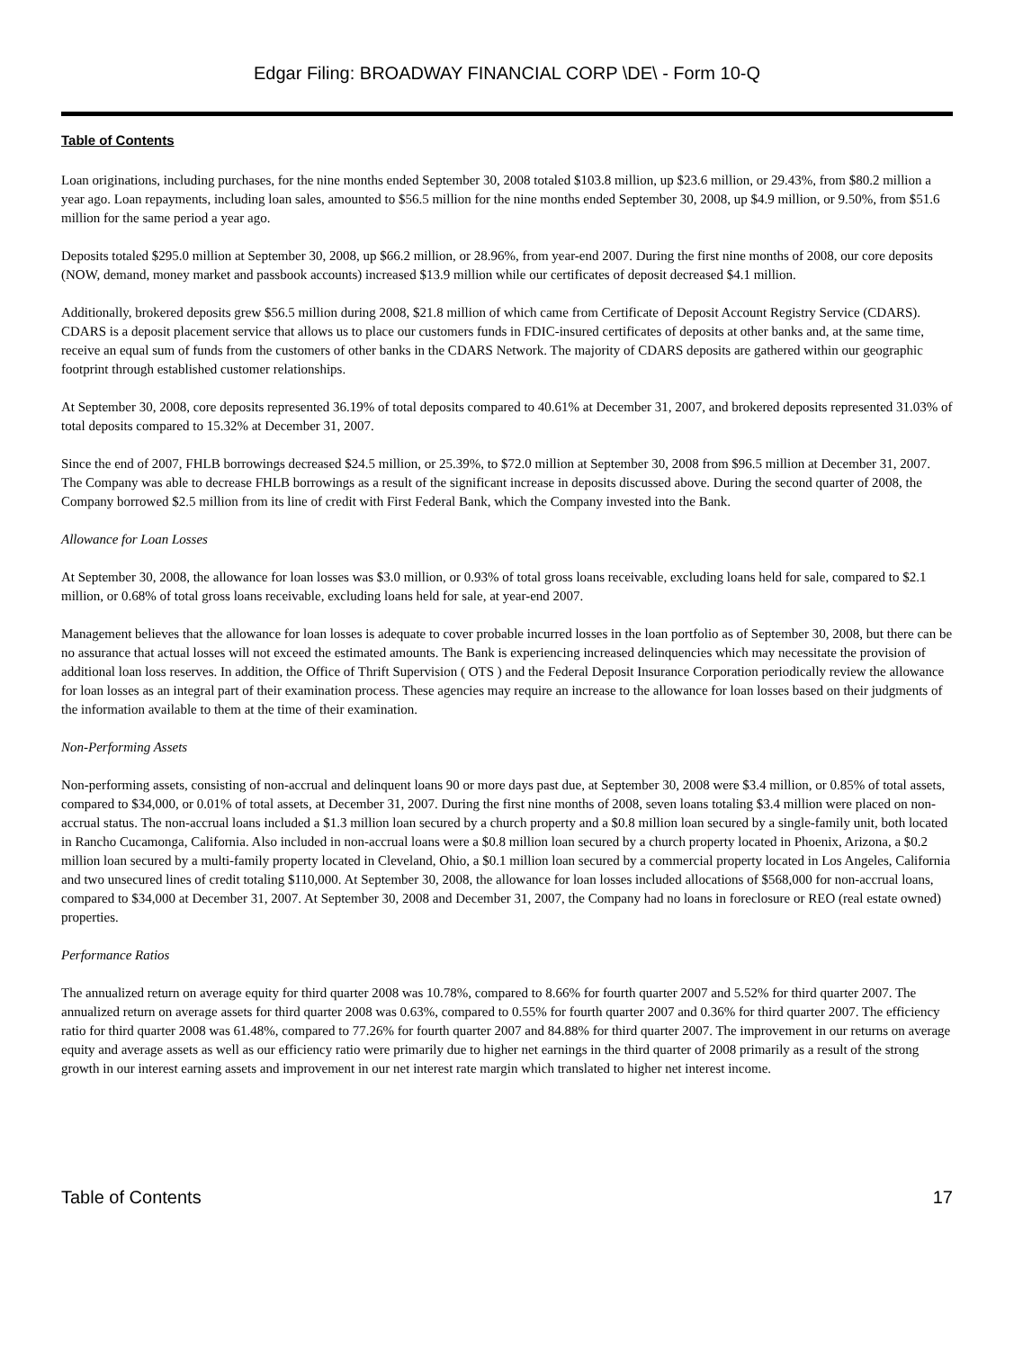Edgar Filing: BROADWAY FINANCIAL CORP \DE\ - Form 10-Q
Table of Contents
Loan originations, including purchases, for the nine months ended September 30, 2008 totaled $103.8 million, up $23.6 million, or 29.43%, from $80.2 million a year ago. Loan repayments, including loan sales, amounted to $56.5 million for the nine months ended September 30, 2008, up $4.9 million, or 9.50%, from $51.6 million for the same period a year ago.
Deposits totaled $295.0 million at September 30, 2008, up $66.2 million, or 28.96%, from year-end 2007. During the first nine months of 2008, our core deposits (NOW, demand, money market and passbook accounts) increased $13.9 million while our certificates of deposit decreased $4.1 million.
Additionally, brokered deposits grew $56.5 million during 2008, $21.8 million of which came from Certificate of Deposit Account Registry Service (CDARS). CDARS is a deposit placement service that allows us to place our customers funds in FDIC-insured certificates of deposits at other banks and, at the same time, receive an equal sum of funds from the customers of other banks in the CDARS Network. The majority of CDARS deposits are gathered within our geographic footprint through established customer relationships.
At September 30, 2008, core deposits represented 36.19% of total deposits compared to 40.61% at December 31, 2007, and brokered deposits represented 31.03% of total deposits compared to 15.32% at December 31, 2007.
Since the end of 2007, FHLB borrowings decreased $24.5 million, or 25.39%, to $72.0 million at September 30, 2008 from $96.5 million at December 31, 2007. The Company was able to decrease FHLB borrowings as a result of the significant increase in deposits discussed above. During the second quarter of 2008, the Company borrowed $2.5 million from its line of credit with First Federal Bank, which the Company invested into the Bank.
Allowance for Loan Losses
At September 30, 2008, the allowance for loan losses was $3.0 million, or 0.93% of total gross loans receivable, excluding loans held for sale, compared to $2.1 million, or 0.68% of total gross loans receivable, excluding loans held for sale, at year-end 2007.
Management believes that the allowance for loan losses is adequate to cover probable incurred losses in the loan portfolio as of September 30, 2008, but there can be no assurance that actual losses will not exceed the estimated amounts. The Bank is experiencing increased delinquencies which may necessitate the provision of additional loan loss reserves. In addition, the Office of Thrift Supervision ( OTS ) and the Federal Deposit Insurance Corporation periodically review the allowance for loan losses as an integral part of their examination process. These agencies may require an increase to the allowance for loan losses based on their judgments of the information available to them at the time of their examination.
Non-Performing Assets
Non-performing assets, consisting of non-accrual and delinquent loans 90 or more days past due, at September 30, 2008 were $3.4 million, or 0.85% of total assets, compared to $34,000, or 0.01% of total assets, at December 31, 2007. During the first nine months of 2008, seven loans totaling $3.4 million were placed on non-accrual status. The non-accrual loans included a $1.3 million loan secured by a church property and a $0.8 million loan secured by a single-family unit, both located in Rancho Cucamonga, California. Also included in non-accrual loans were a $0.8 million loan secured by a church property located in Phoenix, Arizona, a $0.2 million loan secured by a multi-family property located in Cleveland, Ohio, a $0.1 million loan secured by a commercial property located in Los Angeles, California and two unsecured lines of credit totaling $110,000. At September 30, 2008, the allowance for loan losses included allocations of $568,000 for non-accrual loans, compared to $34,000 at December 31, 2007. At September 30, 2008 and December 31, 2007, the Company had no loans in foreclosure or REO (real estate owned) properties.
Performance Ratios
The annualized return on average equity for third quarter 2008 was 10.78%, compared to 8.66% for fourth quarter 2007 and 5.52% for third quarter 2007. The annualized return on average assets for third quarter 2008 was 0.63%, compared to 0.55% for fourth quarter 2007 and 0.36% for third quarter 2007. The efficiency ratio for third quarter 2008 was 61.48%, compared to 77.26% for fourth quarter 2007 and 84.88% for third quarter 2007. The improvement in our returns on average equity and average assets as well as our efficiency ratio were primarily due to higher net earnings in the third quarter of 2008 primarily as a result of the strong growth in our interest earning assets and improvement in our net interest rate margin which translated to higher net interest income.
Table of Contents 17